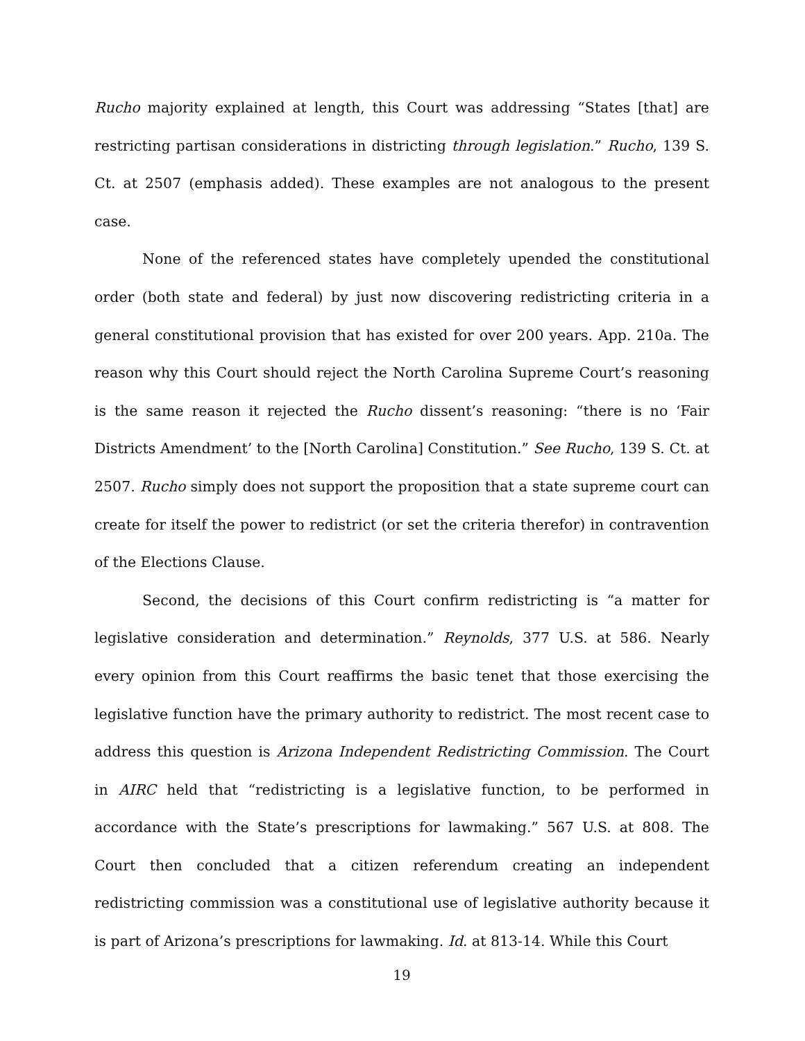Rucho majority explained at length, this Court was addressing “States [that] are restricting partisan considerations in districting through legislation.” Rucho, 139 S. Ct. at 2507 (emphasis added). These examples are not analogous to the present case.
None of the referenced states have completely upended the constitutional order (both state and federal) by just now discovering redistricting criteria in a general constitutional provision that has existed for over 200 years. App. 210a. The reason why this Court should reject the North Carolina Supreme Court’s reasoning is the same reason it rejected the Rucho dissent’s reasoning: “there is no ‘Fair Districts Amendment’ to the [North Carolina] Constitution.” See Rucho, 139 S. Ct. at 2507. Rucho simply does not support the proposition that a state supreme court can create for itself the power to redistrict (or set the criteria therefor) in contravention of the Elections Clause.
Second, the decisions of this Court confirm redistricting is “a matter for legislative consideration and determination.” Reynolds, 377 U.S. at 586. Nearly every opinion from this Court reaffirms the basic tenet that those exercising the legislative function have the primary authority to redistrict. The most recent case to address this question is Arizona Independent Redistricting Commission. The Court in AIRC held that “redistricting is a legislative function, to be performed in accordance with the State’s prescriptions for lawmaking.” 567 U.S. at 808. The Court then concluded that a citizen referendum creating an independent redistricting commission was a constitutional use of legislative authority because it is part of Arizona’s prescriptions for lawmaking. Id. at 813-14. While this Court
19